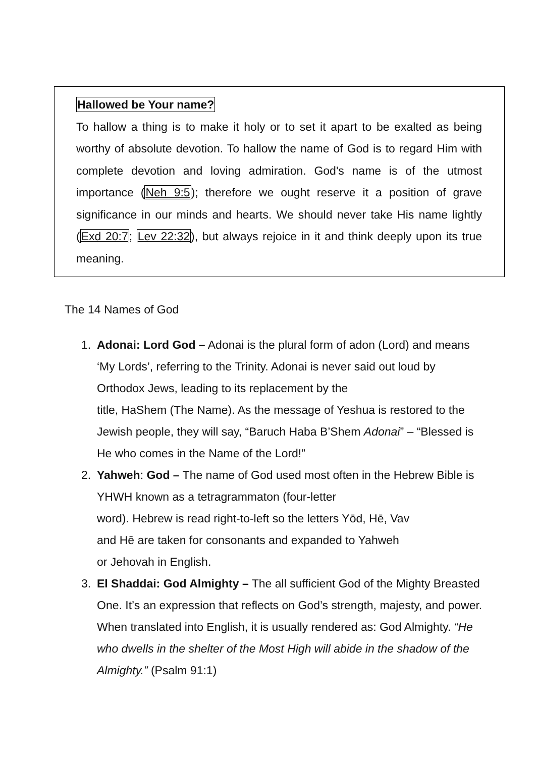Hallowed be Your name?
To hallow a thing is to make it holy or to set it apart to be exalted as being worthy of absolute devotion. To hallow the name of God is to regard Him with complete devotion and loving admiration. God's name is of the utmost importance (Neh 9:5); therefore we ought reserve it a position of grave significance in our minds and hearts. We should never take His name lightly (Exd 20:7; Lev 22:32), but always rejoice in it and think deeply upon its true meaning.
The 14 Names of God
1. Adonai: Lord God – Adonai is the plural form of adon (Lord) and means ‘My Lords’, referring to the Trinity. Adonai is never said out loud by Orthodox Jews, leading to its replacement by the
title, HaShem (The Name). As the message of Yeshua is restored to the Jewish people, they will say, “Baruch Haba B’Shem Adonai” – “Blessed is He who comes in the Name of the Lord!”
2. Yahweh: God – The name of God used most often in the Hebrew Bible is YHWH known as a tetragrammaton (four-letter
word). Hebrew is read right-to-left so the letters Yōd, Hē, Vav
and Hē are taken for consonants and expanded to Yahweh
or Jehovah in English.
3. El Shaddai: God Almighty – The all sufficient God of the Mighty Breasted One. It’s an expression that reflects on God’s strength, majesty, and power. When translated into English, it is usually rendered as: God Almighty. “He who dwells in the shelter of the Most High will abide in the shadow of the Almighty.” (Psalm 91:1)